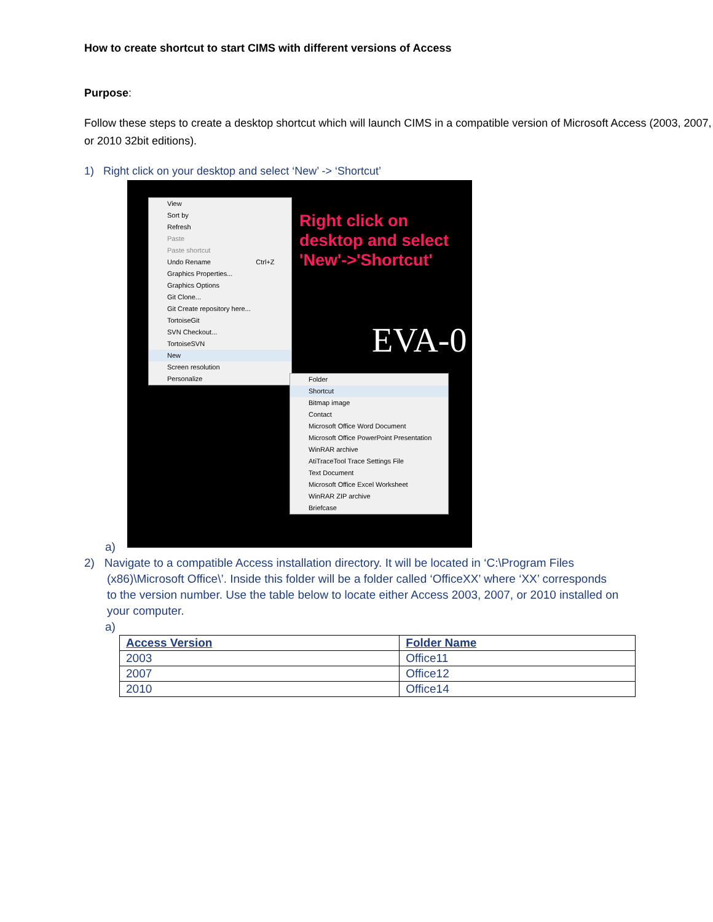How to create shortcut to start CIMS with different versions of Access
Purpose:
Follow these steps to create a desktop shortcut which will launch CIMS in a compatible version of Microsoft Access (2003, 2007, or 2010 32bit editions).
1) Right click on your desktop and select ‘New’ -> ‘Shortcut’
View
Sort by
Refresh
Paste
Paste shortcut
Undo Rename Ctrl+Z
Graphics Properties...
Graphics Options
Git Clone...
Git Create repository here...
TortoiseGit
SVN Checkout...
TortoiseSVN
New
Screen resolution
Personalize
Folder
Shortcut
Bitmap image
Contact
Microsoft Office Word Document
Microsoft Office PowerPoint Presentation
WinRAR archive
AtiTraceTool Trace Settings File
Text Document
Microsoft Office Excel Worksheet
WinRAR ZIP archive
Briefcase
Right click on
desktop and select
'New'->'Shortcut'
EVA-0
a)
2) Navigate to a compatible Access installation directory. It will be located in ‘C:\Program Files
(x86)\Microsoft Office\’. Inside this folder will be a folder called ‘OfficeXX’ where ‘XX’ corresponds
to the version number. Use the table below to locate either Access 2003, 2007, or 2010 installed on
your computer.
a)
| Access Version | Folder Name |
| --- | --- |
| 2003 | Office11 |
| 2007 | Office12 |
| 2010 | Office14 |